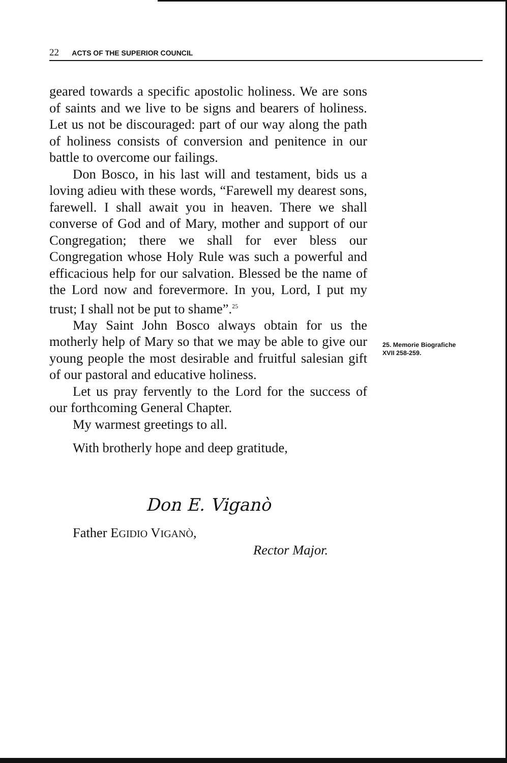22 ACTS OF THE SUPERIOR COUNCIL
geared towards a specific apostolic holiness. We are sons of saints and we live to be signs and bearers of holiness. Let us not be discouraged: part of our way along the path of holiness consists of conversion and penitence in our battle to overcome our failings.
Don Bosco, in his last will and testament, bids us a loving adieu with these words, “Farewell my dearest sons, farewell. I shall await you in heaven. There we shall converse of God and of Mary, mother and support of our Congregation; there we shall for ever bless our Congregation whose Holy Rule was such a powerful and efficacious help for our salvation. Blessed be the name of the Lord now and forevermore. In you, Lord, I put my trust; I shall not be put to shame”.<sup>25</sup>
May Saint John Bosco always obtain for us the motherly help of Mary so that we may be able to give our young people the most desirable and fruitful salesian gift of our pastoral and educative holiness.
Let us pray fervently to the Lord for the success of our forthcoming General Chapter.
My warmest greetings to all.
With brotherly hope and deep gratitude,
Don E. Viganò
Father EGIDIO VIGANÒ,
Rector Major.
25. Memorie Biografiche
XVII 258-259.